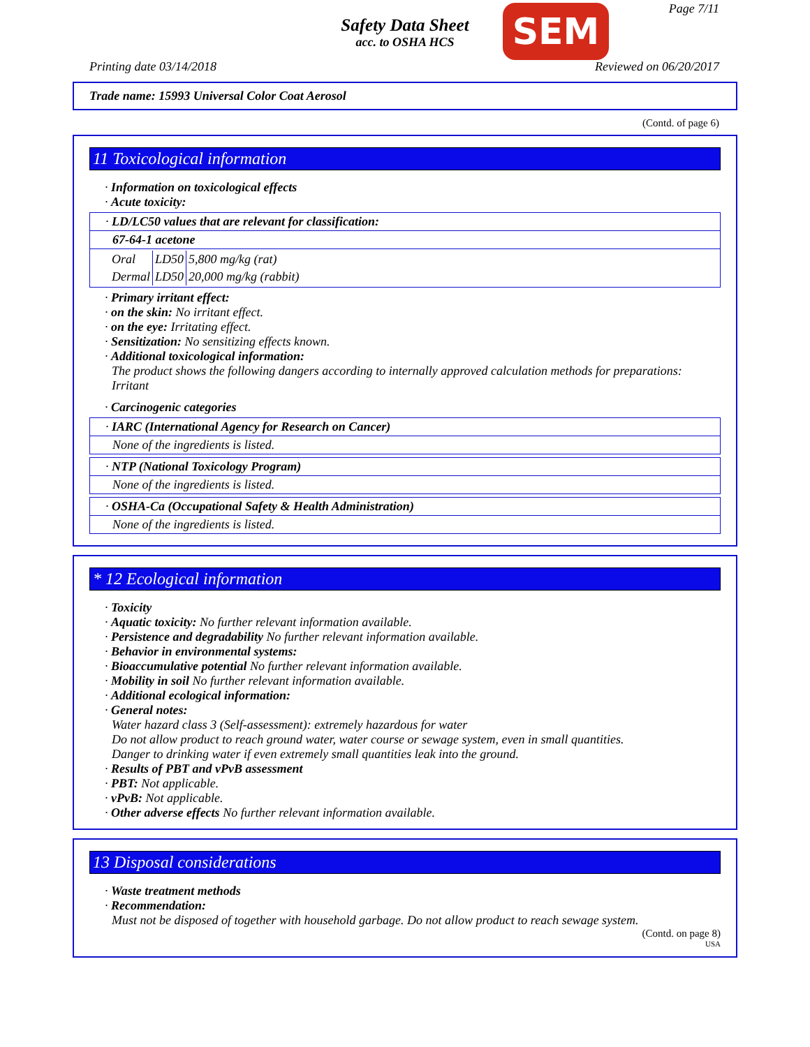Safety Data Sheet
acc. to OSHA HCS
SEM Page 7/11
Printing date 03/14/2018 Reviewed on 06/20/2017
Trade name: 15993 Universal Color Coat Aerosol
(Contd. of page 6)
11 Toxicological information
· Information on toxicological effects
· Acute toxicity:
| · LD/LC50 values that are relevant for classification: |
| 67-64-1 acetone |
| / Oral / LD50 / 5,800 mg/kg (rat) / / Dermal / LD50 / 20,000 mg/kg (rabbit) / |
· Primary irritant effect:
· on the skin: No irritant effect.
· on the eye: Irritating effect.
· Sensitization: No sensitizing effects known.
· Additional toxicological information:
The product shows the following dangers according to internally approved calculation methods for preparations: Irritant
· Carcinogenic categories
| · IARC (International Agency for Research on Cancer) |
| None of the ingredients is listed. |
| · NTP (National Toxicology Program) |
| None of the ingredients is listed. |
| · OSHA-Ca (Occupational Safety & Health Administration) |
| None of the ingredients is listed. |
* 12 Ecological information
· Toxicity
· Aquatic toxicity: No further relevant information available.
· Persistence and degradability No further relevant information available.
· Behavior in environmental systems:
· Bioaccumulative potential No further relevant information available.
· Mobility in soil No further relevant information available.
· Additional ecological information:
· General notes:
Water hazard class 3 (Self-assessment): extremely hazardous for water
Do not allow product to reach ground water, water course or sewage system, even in small quantities.
Danger to drinking water if even extremely small quantities leak into the ground.
· Results of PBT and vPvB assessment
· PBT: Not applicable.
· vPvB: Not applicable.
· Other adverse effects No further relevant information available.
13 Disposal considerations
· Waste treatment methods
· Recommendation:
Must not be disposed of together with household garbage. Do not allow product to reach sewage system.
(Contd. on page 8)
USA